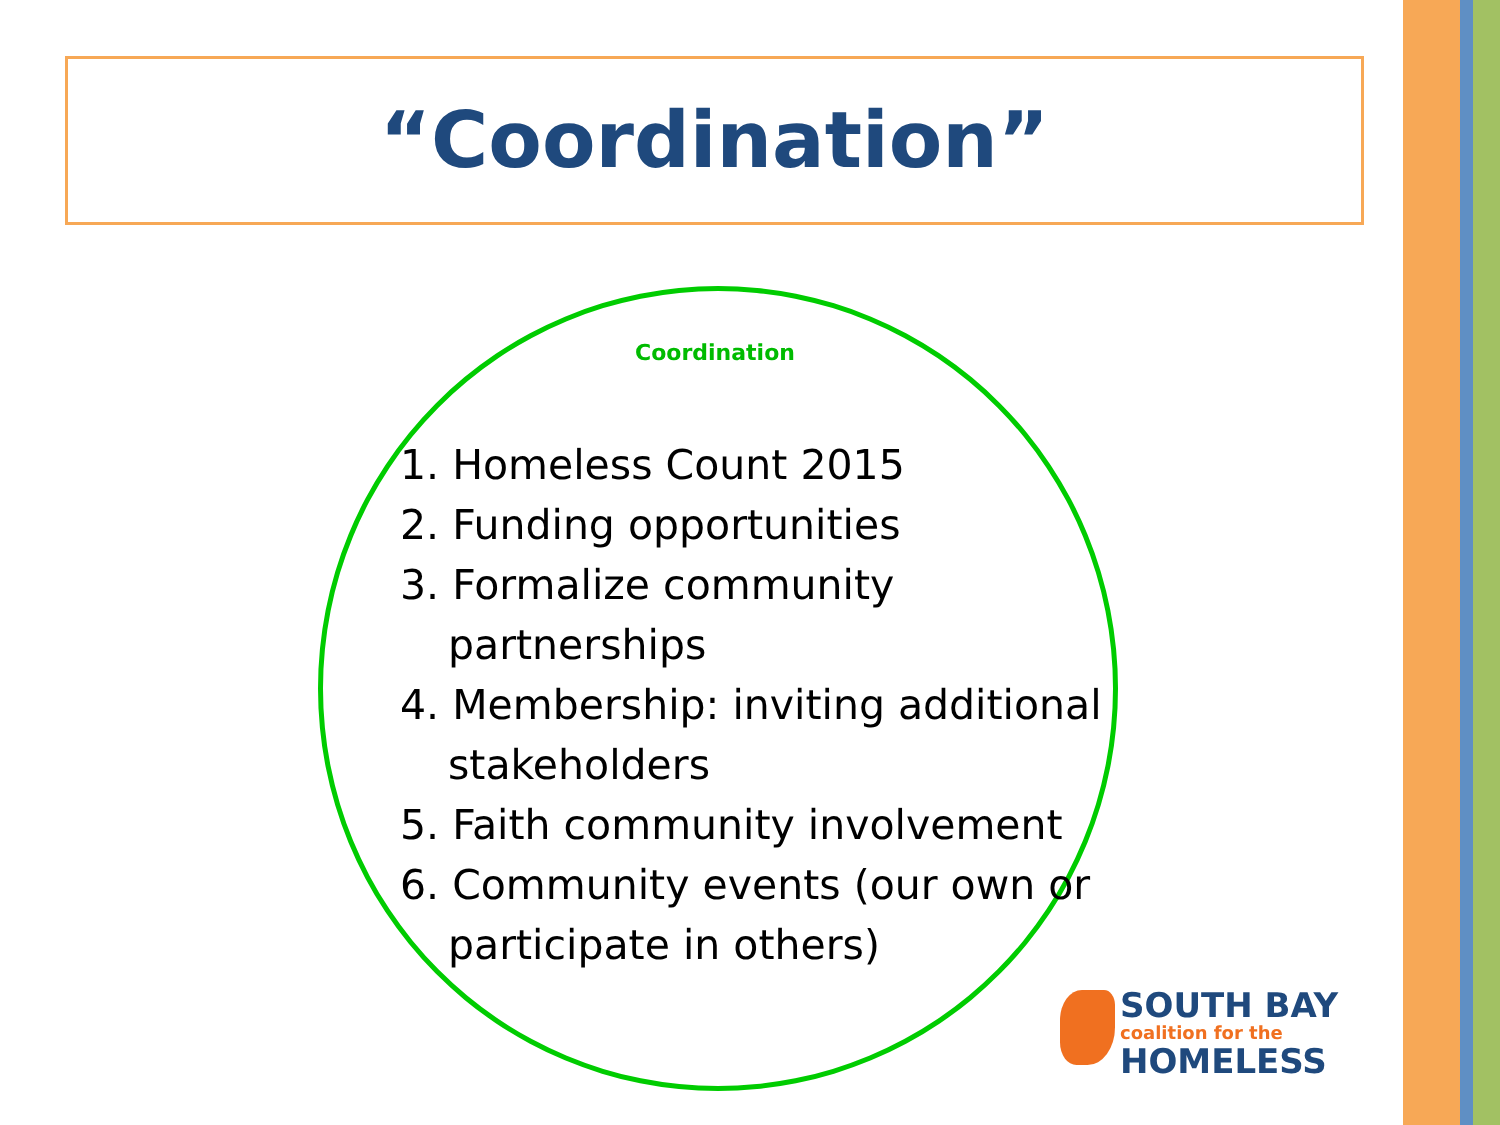“Coordination”
Coordination
1. Homeless Count 2015
2. Funding opportunities
3. Formalize community partnerships
4. Membership: inviting additional stakeholders
5. Faith community involvement
6. Community events (our own or participate in others)
SOUTH BAY
coalition for the
HOMELESS